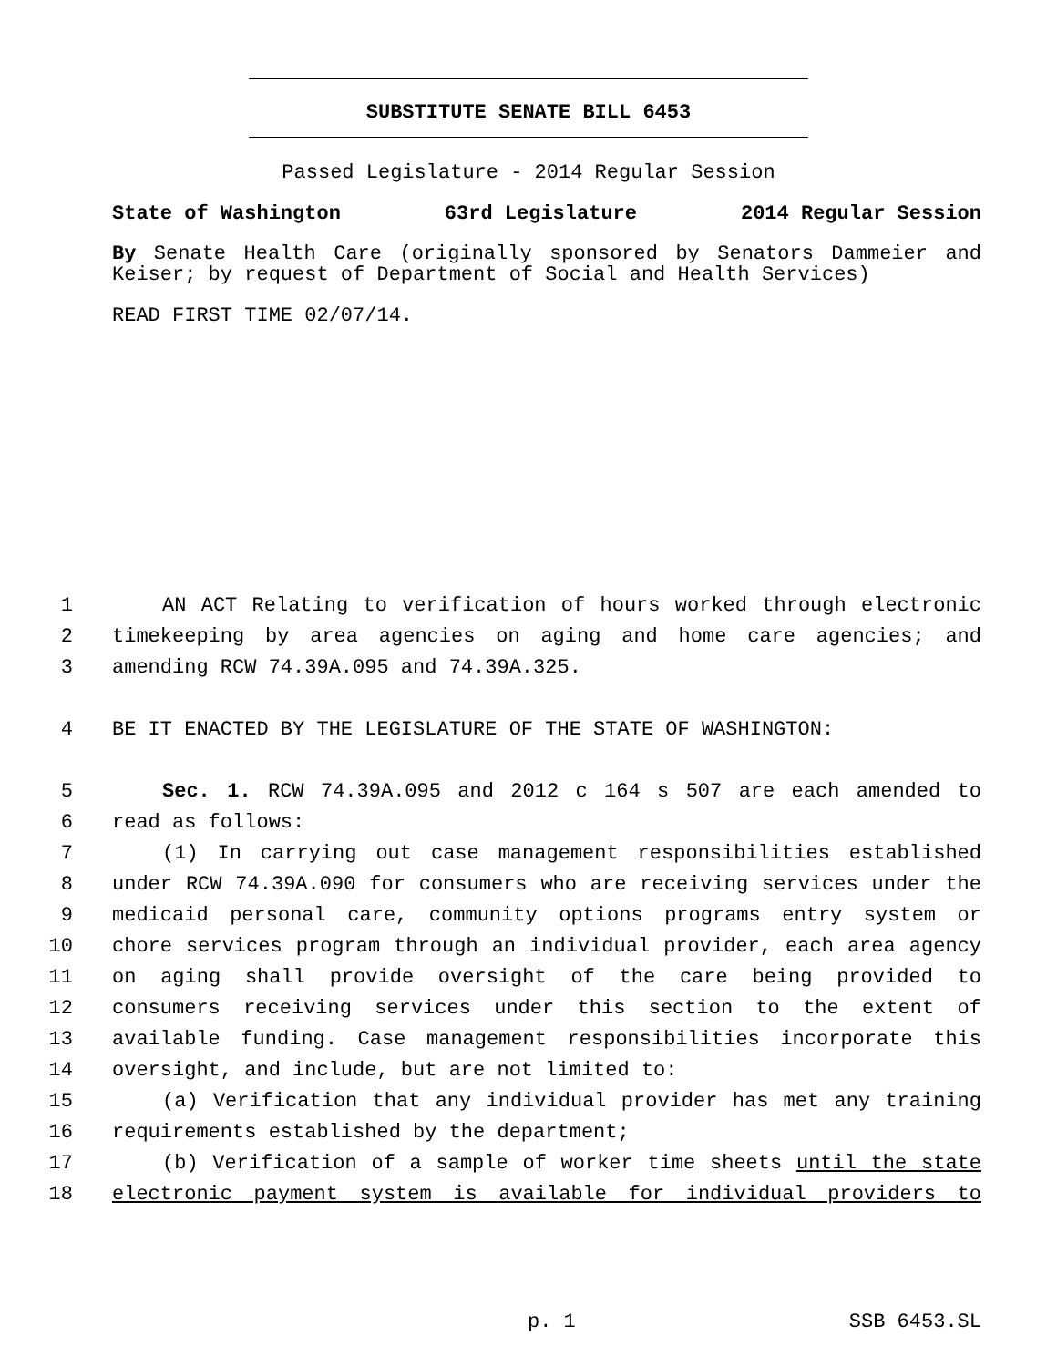SUBSTITUTE SENATE BILL 6453
Passed Legislature - 2014 Regular Session
State of Washington 63rd Legislature 2014 Regular Session
By Senate Health Care (originally sponsored by Senators Dammeier and Keiser; by request of Department of Social and Health Services)
READ FIRST TIME 02/07/14.
1 AN ACT Relating to verification of hours worked through electronic
2 timekeeping by area agencies on aging and home care agencies; and
3 amending RCW 74.39A.095 and 74.39A.325.
4 BE IT ENACTED BY THE LEGISLATURE OF THE STATE OF WASHINGTON:
5 Sec. 1. RCW 74.39A.095 and 2012 c 164 s 507 are each amended to
6 read as follows:
7 (1) In carrying out case management responsibilities established
8 under RCW 74.39A.090 for consumers who are receiving services under the
9 medicaid personal care, community options programs entry system or
10 chore services program through an individual provider, each area agency
11 on aging shall provide oversight of the care being provided to
12 consumers receiving services under this section to the extent of
13 available funding. Case management responsibilities incorporate this
14 oversight, and include, but are not limited to:
15 (a) Verification that any individual provider has met any training
16 requirements established by the department;
17 (b) Verification of a sample of worker time sheets until the state
18 electronic payment system is available for individual providers to
p. 1 SSB 6453.SL